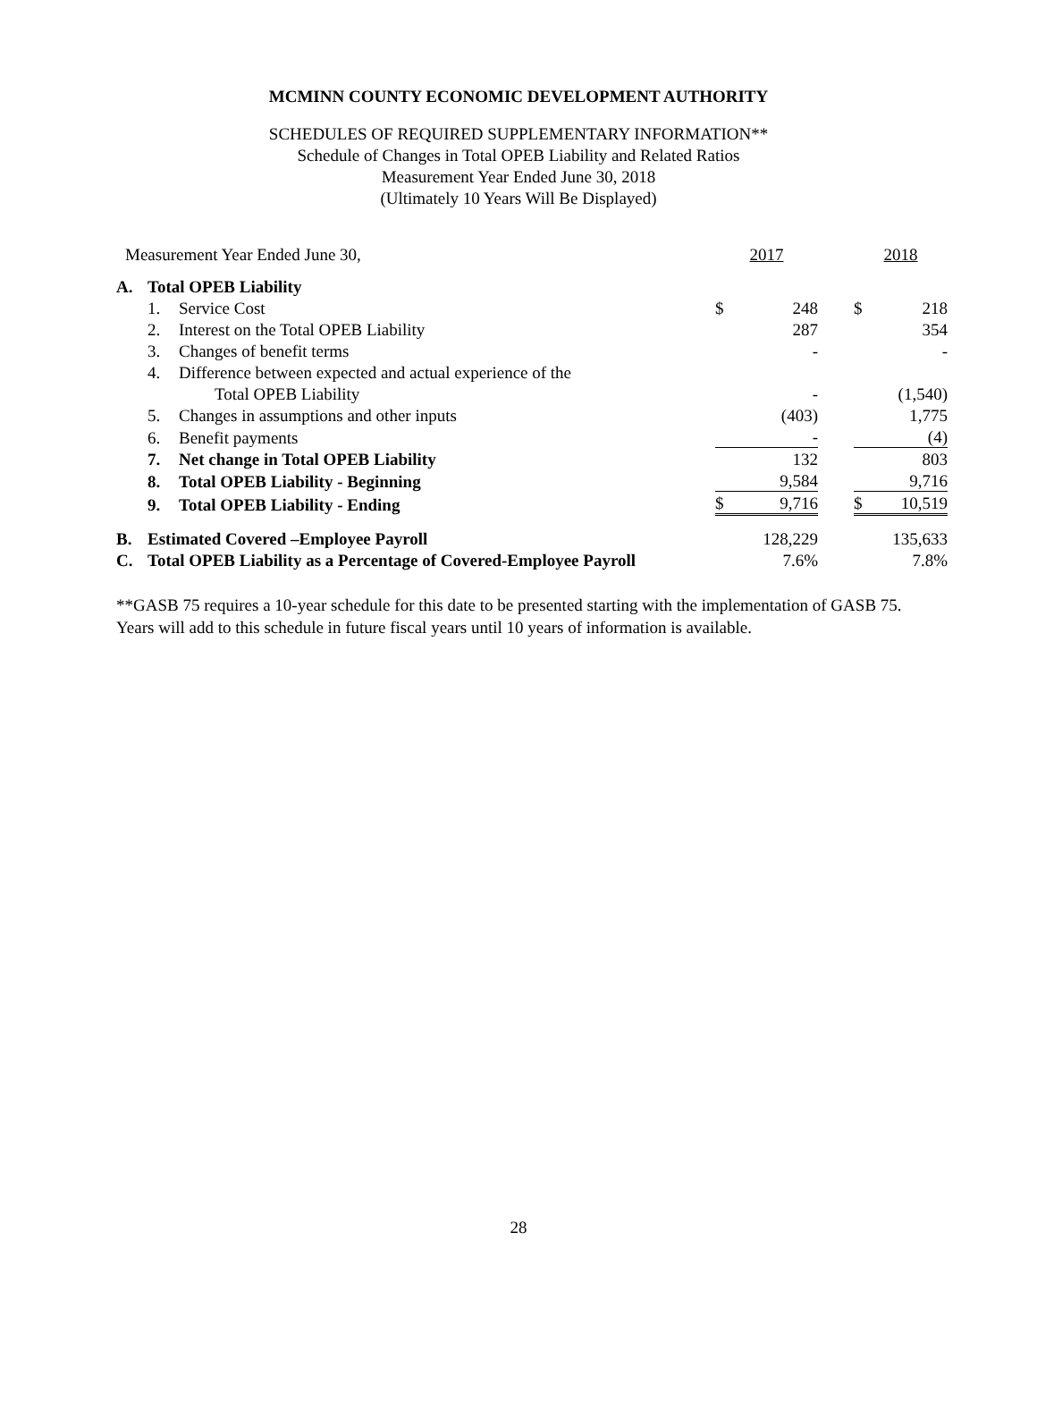MCMINN COUNTY ECONOMIC DEVELOPMENT AUTHORITY
SCHEDULES OF REQUIRED SUPPLEMENTARY INFORMATION**
Schedule of Changes in Total OPEB Liability and Related Ratios
Measurement Year Ended June 30, 2018
(Ultimately 10 Years Will Be Displayed)
| Measurement Year Ended June 30, | | | 2017 | | | 2018 | |
| A. | Total OPEB Liability | | | | | | |
| | 1. | Service Cost | $ | 248 | | $ | 218 |
| | 2. | Interest on the Total OPEB Liability | | 287 | | | 354 |
| | 3. | Changes of benefit terms | | - | | | - |
| | 4. | Difference between expected and actual experience of the | | | | | |
| | | Total OPEB Liability | | - | | | (1,540) |
| | 5. | Changes in assumptions and other inputs | | (403) | | | 1,775 |
| | 6. | Benefit payments | | - | | | (4) |
| | 7. | Net change in Total OPEB Liability | | 132 | | | 803 |
| | 8. | Total OPEB Liability - Beginning | | 9,584 | | | 9,716 |
| | 9. | Total OPEB Liability - Ending | $ | 9,716 | | $ | 10,519 |
| B. | Estimated Covered –Employee Payroll | | | 128,229 | | | 135,633 |
| C. | Total OPEB Liability as a Percentage of Covered-Employee Payroll | | | 7.6% | | | 7.8% |
**GASB 75 requires a 10-year schedule for this date to be presented starting with the implementation of GASB 75. Years will add to this schedule in future fiscal years until 10 years of information is available.
28